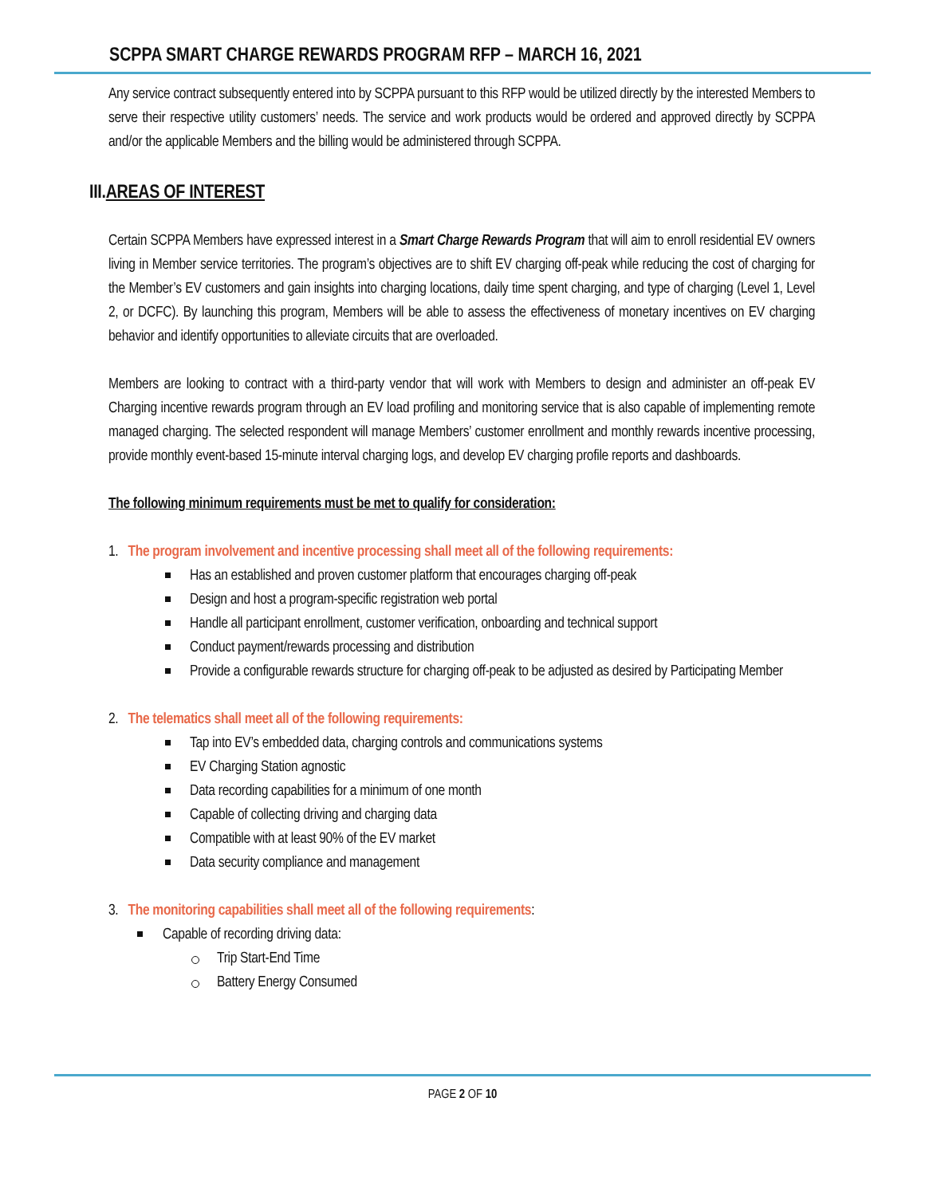SCPPA SMART CHARGE REWARDS PROGRAM RFP – MARCH 16, 2021
Any service contract subsequently entered into by SCPPA pursuant to this RFP would be utilized directly by the interested Members to serve their respective utility customers’ needs. The service and work products would be ordered and approved directly by SCPPA and/or the applicable Members and the billing would be administered through SCPPA.
III.AREAS OF INTEREST
Certain SCPPA Members have expressed interest in a Smart Charge Rewards Program that will aim to enroll residential EV owners living in Member service territories. The program’s objectives are to shift EV charging off-peak while reducing the cost of charging for the Member’s EV customers and gain insights into charging locations, daily time spent charging, and type of charging (Level 1, Level 2, or DCFC). By launching this program, Members will be able to assess the effectiveness of monetary incentives on EV charging behavior and identify opportunities to alleviate circuits that are overloaded.
Members are looking to contract with a third-party vendor that will work with Members to design and administer an off-peak EV Charging incentive rewards program through an EV load profiling and monitoring service that is also capable of implementing remote managed charging. The selected respondent will manage Members’ customer enrollment and monthly rewards incentive processing, provide monthly event-based 15-minute interval charging logs, and develop EV charging profile reports and dashboards.
The following minimum requirements must be met to qualify for consideration:
1. The program involvement and incentive processing shall meet all of the following requirements:
Has an established and proven customer platform that encourages charging off-peak
Design and host a program-specific registration web portal
Handle all participant enrollment, customer verification, onboarding and technical support
Conduct payment/rewards processing and distribution
Provide a configurable rewards structure for charging off-peak to be adjusted as desired by Participating Member
2. The telematics shall meet all of the following requirements:
Tap into EV’s embedded data, charging controls and communications systems
EV Charging Station agnostic
Data recording capabilities for a minimum of one month
Capable of collecting driving and charging data
Compatible with at least 90% of the EV market
Data security compliance and management
3. The monitoring capabilities shall meet all of the following requirements:
Capable of recording driving data:
Trip Start-End Time
Battery Energy Consumed
PAGE 2 OF 10